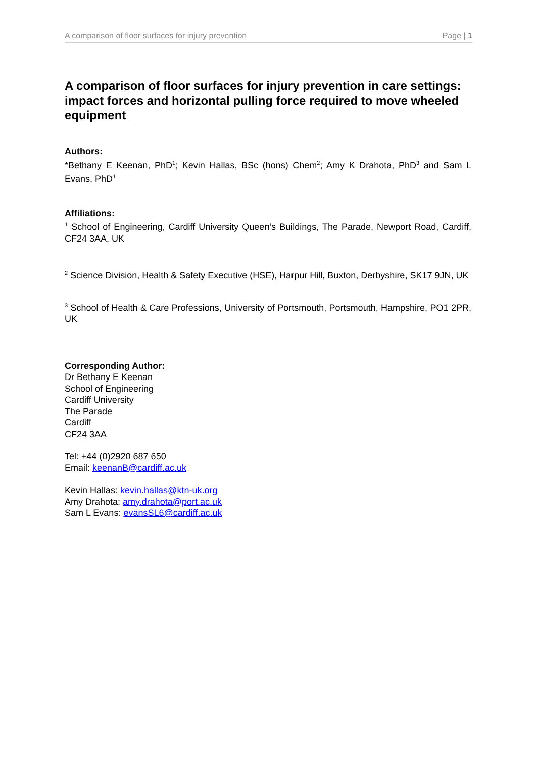A comparison of floor surfaces for injury prevention Page | 1
A comparison of floor surfaces for injury prevention in care settings: impact forces and horizontal pulling force required to move wheeled equipment
Authors:
*Bethany E Keenan, PhD<sup>1</sup>; Kevin Hallas, BSc (hons) Chem<sup>2</sup>; Amy K Drahota, PhD<sup>3</sup> and Sam L Evans, PhD<sup>1</sup>
Affiliations:
<sup>1</sup> School of Engineering, Cardiff University Queen’s Buildings, The Parade, Newport Road, Cardiff, CF24 3AA, UK
<sup>2</sup> Science Division, Health & Safety Executive (HSE), Harpur Hill, Buxton, Derbyshire, SK17 9JN, UK
<sup>3</sup> School of Health & Care Professions, University of Portsmouth, Portsmouth, Hampshire, PO1 2PR, UK
Corresponding Author:
Dr Bethany E Keenan
School of Engineering
Cardiff University
The Parade
Cardiff
CF24 3AA
Tel: +44 (0)2920 687 650
Email: keenanB@cardiff.ac.uk
Kevin Hallas: kevin.hallas@ktn-uk.org
Amy Drahota: amy.drahota@port.ac.uk
Sam L Evans: evansSL6@cardiff.ac.uk